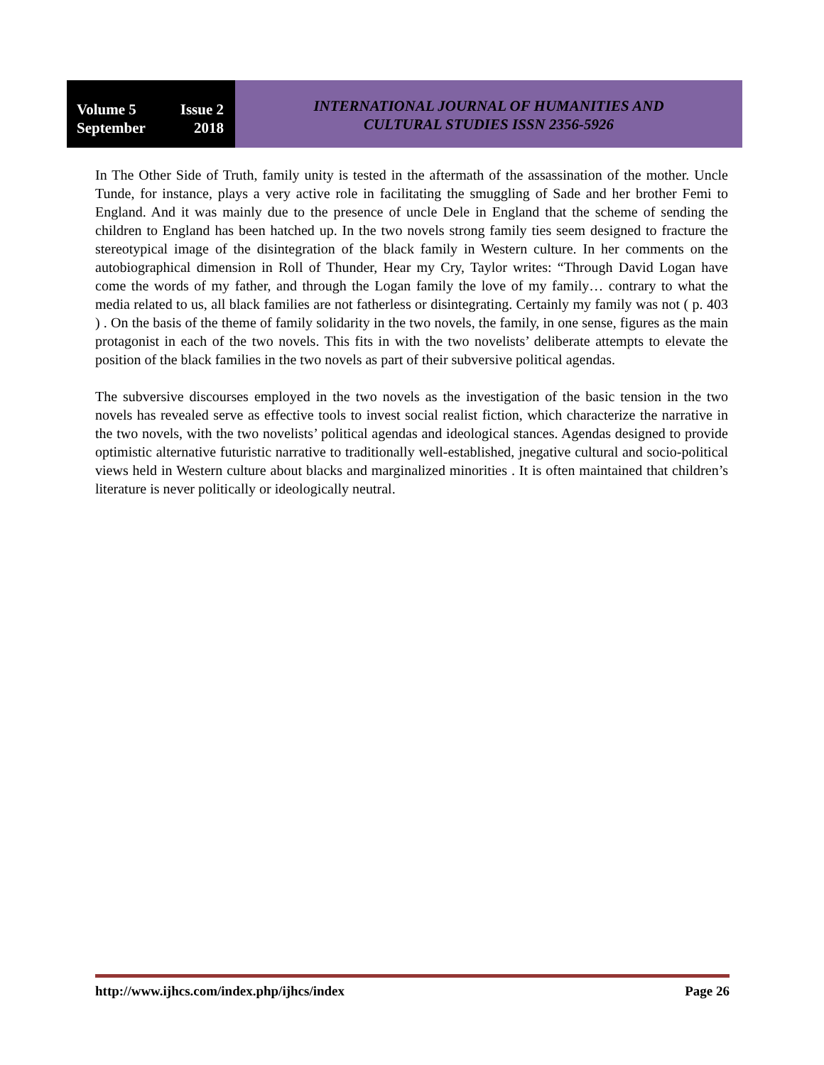Volume 5 Issue 2
September 2018
INTERNATIONAL JOURNAL OF HUMANITIES AND
CULTURAL STUDIES ISSN 2356-5926
In The Other Side of Truth, family unity is tested in the aftermath of the assassination of the mother. Uncle Tunde, for instance, plays a very active role in facilitating the smuggling of Sade and her brother Femi to England. And it was mainly due to the presence of uncle Dele in England that the scheme of sending the children to England has been hatched up. In the two novels strong family ties seem designed to fracture the stereotypical image of the disintegration of the black family in Western culture. In her comments on the autobiographical dimension in Roll of Thunder, Hear my Cry, Taylor writes: “Through David Logan have come the words of my father, and through the Logan family the love of my family… contrary to what the media related to us, all black families are not fatherless or disintegrating. Certainly my family was not ( p. 403 ) . On the basis of the theme of family solidarity in the two novels, the family, in one sense, figures as the main protagonist in each of the two novels. This fits in with the two novelists’ deliberate attempts to elevate the position of the black families in the two novels as part of their subversive political agendas.
The subversive discourses employed in the two novels as the investigation of the basic tension in the two novels has revealed serve as effective tools to invest social realist fiction, which characterize the narrative in the two novels, with the two novelists’ political agendas and ideological stances. Agendas designed to provide optimistic alternative futuristic narrative to traditionally well-established, jnegative cultural and socio-political views held in Western culture about blacks and marginalized minorities . It is often maintained that children’s literature is never politically or ideologically neutral.
http://www.ijhcs.com/index.php/ijhcs/index Page 26